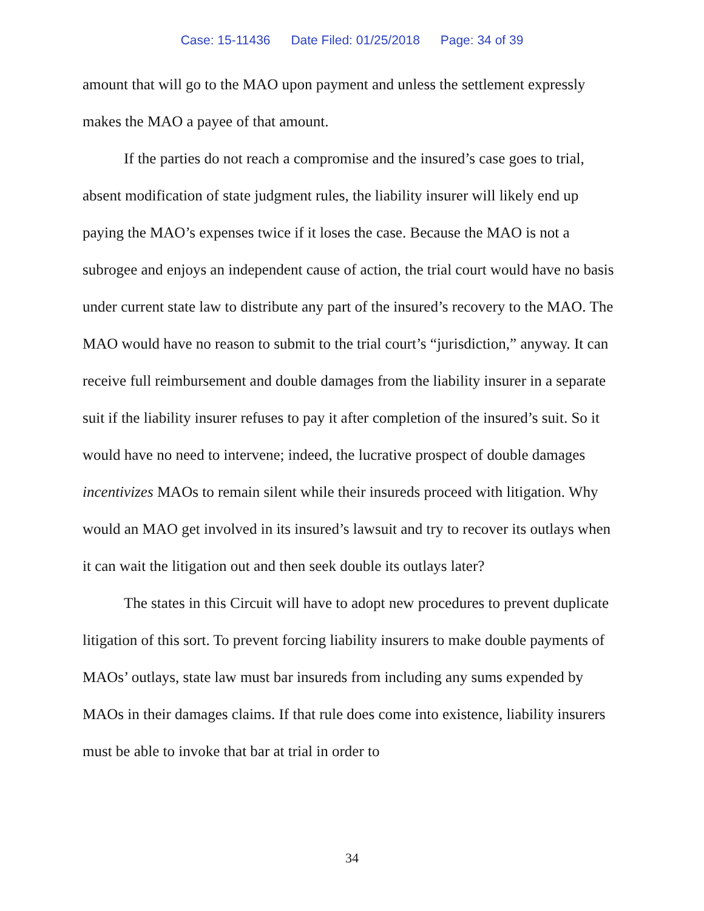Case: 15-11436 Date Filed: 01/25/2018 Page: 34 of 39
amount that will go to the MAO upon payment and unless the settlement expressly makes the MAO a payee of that amount.
If the parties do not reach a compromise and the insured’s case goes to trial, absent modification of state judgment rules, the liability insurer will likely end up paying the MAO’s expenses twice if it loses the case. Because the MAO is not a subrogee and enjoys an independent cause of action, the trial court would have no basis under current state law to distribute any part of the insured’s recovery to the MAO. The MAO would have no reason to submit to the trial court’s “jurisdiction,” anyway. It can receive full reimbursement and double damages from the liability insurer in a separate suit if the liability insurer refuses to pay it after completion of the insured’s suit. So it would have no need to intervene; indeed, the lucrative prospect of double damages incentivizes MAOs to remain silent while their insureds proceed with litigation. Why would an MAO get involved in its insured’s lawsuit and try to recover its outlays when it can wait the litigation out and then seek double its outlays later?
The states in this Circuit will have to adopt new procedures to prevent duplicate litigation of this sort. To prevent forcing liability insurers to make double payments of MAOs’ outlays, state law must bar insureds from including any sums expended by MAOs in their damages claims. If that rule does come into existence, liability insurers must be able to invoke that bar at trial in order to
34